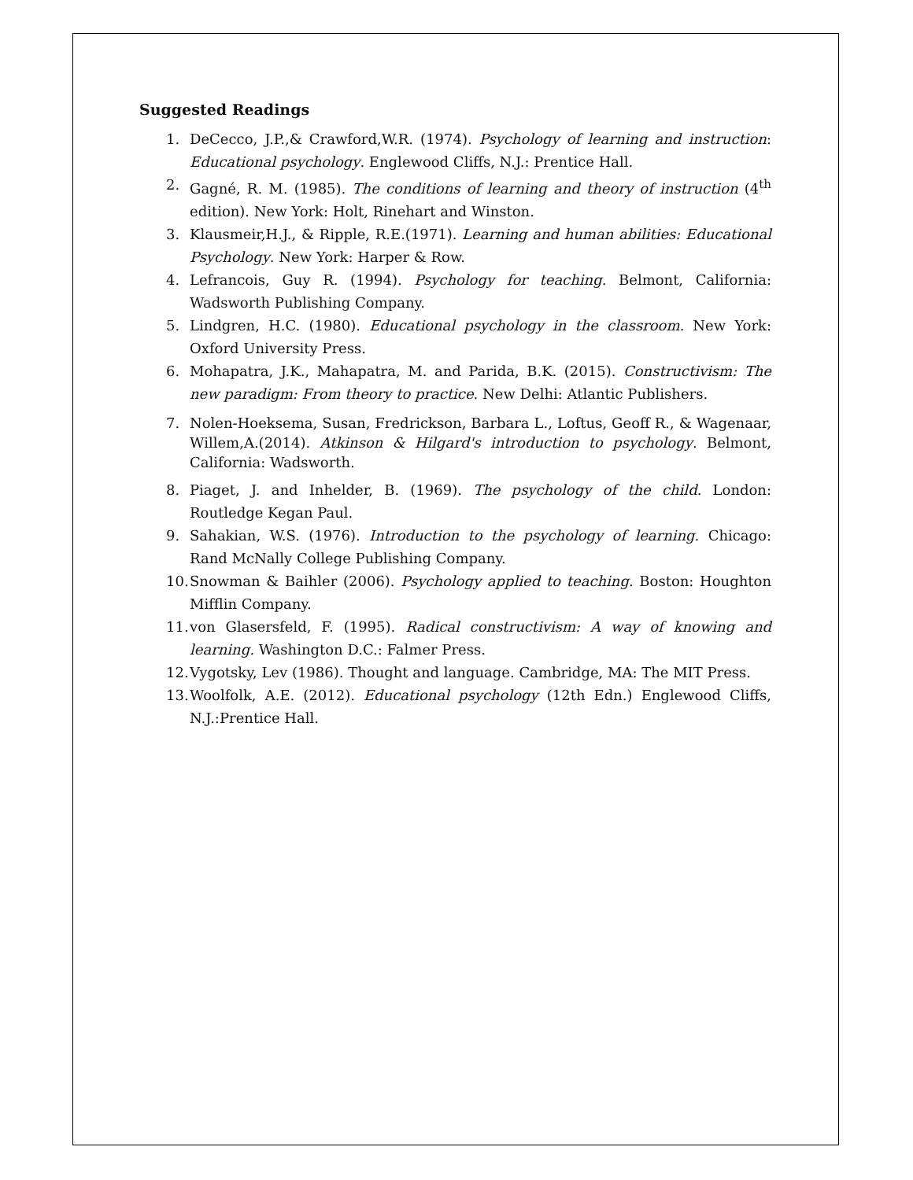Suggested Readings
1. DeCecco, J.P.,& Crawford,W.R. (1974). Psychology of learning and instruction: Educational psychology. Englewood Cliffs, N.J.: Prentice Hall.
2. Gagné, R. M. (1985). The conditions of learning and theory of instruction (4<sup>th</sup> edition). New York: Holt, Rinehart and Winston.
3. Klausmeir,H.J., & Ripple, R.E.(1971). Learning and human abilities: Educational Psychology. New York: Harper & Row.
4. Lefrancois, Guy R. (1994). Psychology for teaching. Belmont, California: Wadsworth Publishing Company.
5. Lindgren, H.C. (1980). Educational psychology in the classroom. New York: Oxford University Press.
6. Mohapatra, J.K., Mahapatra, M. and Parida, B.K. (2015). Constructivism: The new paradigm: From theory to practice. New Delhi: Atlantic Publishers.
7. Nolen-Hoeksema, Susan, Fredrickson, Barbara L., Loftus, Geoff R., & Wagenaar, Willem,A.(2014). Atkinson & Hilgard's introduction to psychology. Belmont, California: Wadsworth.
8. Piaget, J. and Inhelder, B. (1969). The psychology of the child. London: Routledge Kegan Paul.
9. Sahakian, W.S. (1976). Introduction to the psychology of learning. Chicago: Rand McNally College Publishing Company.
10. Snowman & Baihler (2006). Psychology applied to teaching. Boston: Houghton Mifflin Company.
11. von Glasersfeld, F. (1995). Radical constructivism: A way of knowing and learning. Washington D.C.: Falmer Press.
12. Vygotsky, Lev (1986). Thought and language. Cambridge, MA: The MIT Press.
13. Woolfolk, A.E. (2012). Educational psychology (12th Edn.) Englewood Cliffs, N.J.:Prentice Hall.